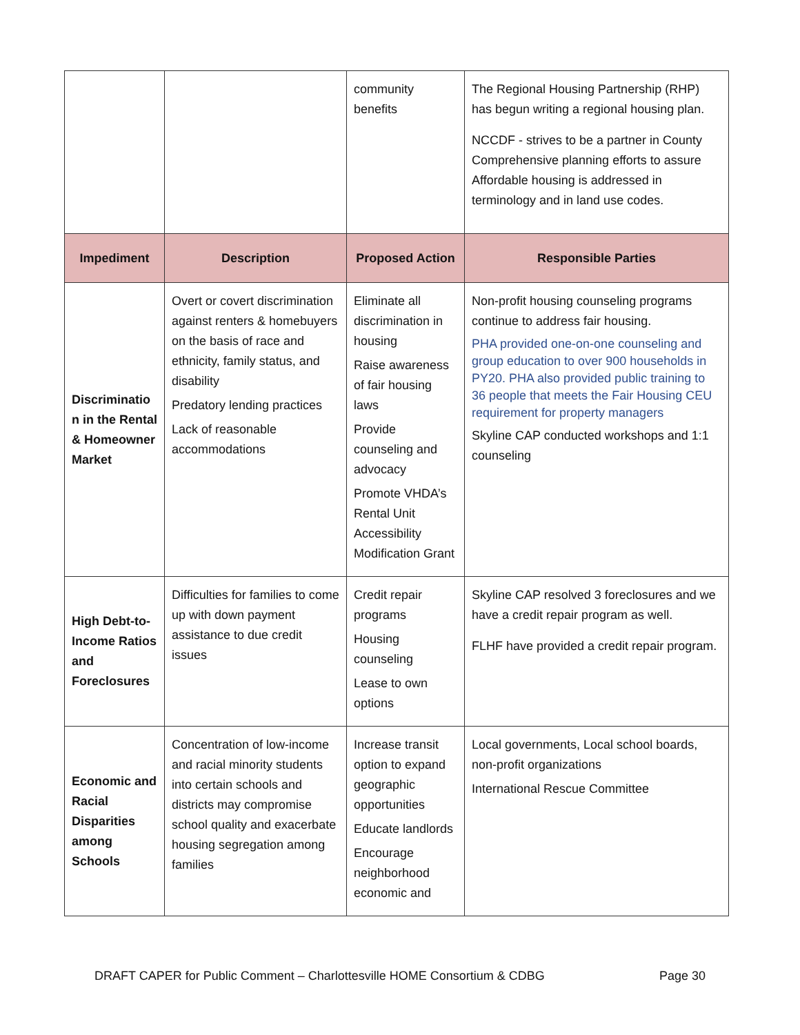| | | community benefits | The Regional Housing Partnership (RHP) has begun writing a regional housing plan. NCCDF - strives to be a partner in County Comprehensive planning efforts to assure Affordable housing is addressed in terminology and in land use codes. |
| Impediment | Description | Proposed Action | Responsible Parties |
| Discriminatio n in the Rental & Homeowner Market | Overt or covert discrimination against renters & homebuyers on the basis of race and ethnicity, family status, and disability Predatory lending practices Lack of reasonable accommodations | Eliminate all discrimination in housing Raise awareness of fair housing laws Provide counseling and advocacy Promote VHDA’s Rental Unit Accessibility Modification Grant | Non-profit housing counseling programs continue to address fair housing. PHA provided one-on-one counseling and group education to over 900 households in PY20. PHA also provided public training to 36 people that meets the Fair Housing CEU requirement for property managers Skyline CAP conducted workshops and 1:1 counseling |
| High Debt-to-Income Ratios and Foreclosures | Difficulties for families to come up with down payment assistance to due credit issues | Credit repair programs Housing counseling Lease to own options | Skyline CAP resolved 3 foreclosures and we have a credit repair program as well. FLHF have provided a credit repair program. |
| Economic and Racial Disparities among Schools | Concentration of low-income and racial minority students into certain schools and districts may compromise school quality and exacerbate housing segregation among families | Increase transit option to expand geographic opportunities Educate landlords Encourage neighborhood economic and | Local governments, Local school boards, non-profit organizations International Rescue Committee |
DRAFT CAPER for Public Comment – Charlottesville HOME Consortium & CDBG Page 30